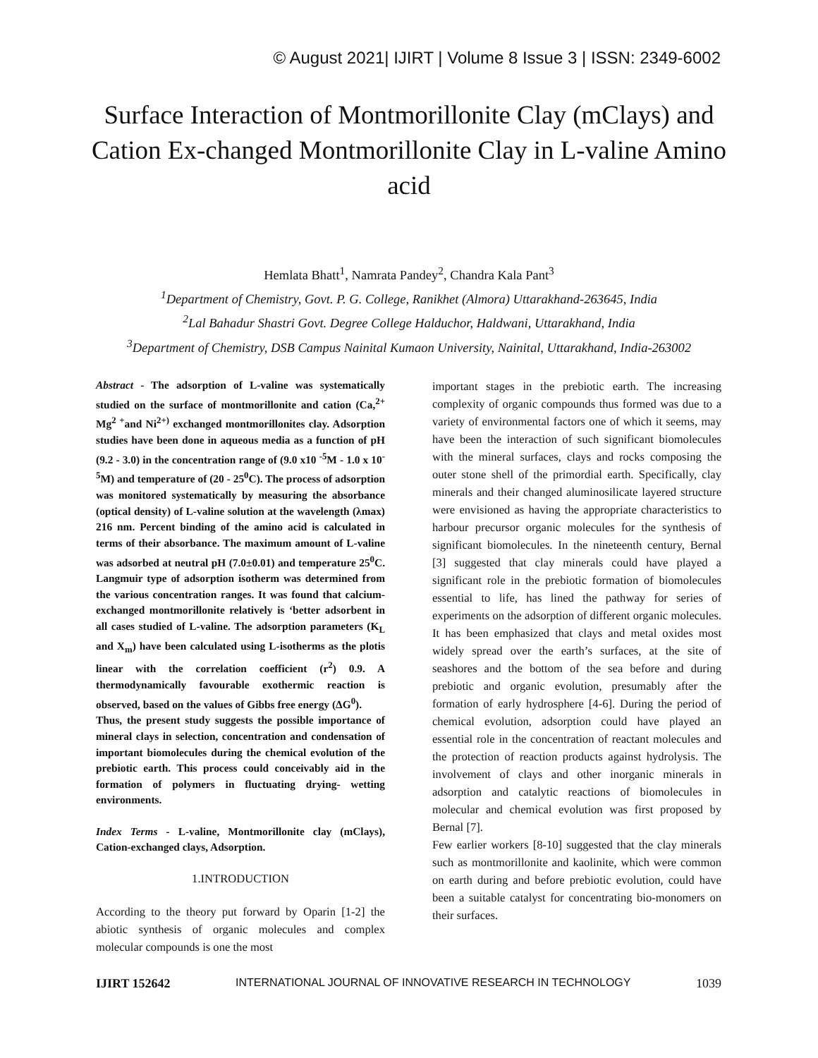© August 2021| IJIRT | Volume 8 Issue 3 | ISSN: 2349-6002
Surface Interaction of Montmorillonite Clay (mClays) and Cation Ex-changed Montmorillonite Clay in L-valine Amino acid
Hemlata Bhatt<sup>1</sup>, Namrata Pandey<sup>2</sup>, Chandra Kala Pant<sup>3</sup>
<sup>1</sup> Department of Chemistry, Govt. P. G. College, Ranikhet (Almora) Uttarakhand-263645, India
<sup>2</sup> Lal Bahadur Shastri Govt. Degree College Halduchor, Haldwani, Uttarakhand, India
<sup>3</sup> Department of Chemistry, DSB Campus Nainital Kumaon University, Nainital, Uttarakhand, India-263002
Abstract - The adsorption of L-valine was systematically studied on the surface of montmorillonite and cation (Ca,<sup>2+</sup> Mg<sup>2 +</sup>and Ni<sup>2+)</sup> exchanged montmorillonites clay. Adsorption studies have been done in aqueous media as a function of pH (9.2 - 3.0) in the concentration range of (9.0 x10 <sup>-5</sup>M - 1.0 x 10<sup>-5</sup>M) and temperature of (20 - 25<sup>0</sup>C). The process of adsorption was monitored systematically by measuring the absorbance (optical density) of L-valine solution at the wavelength (λmax) 216 nm. Percent binding of the amino acid is calculated in terms of their absorbance. The maximum amount of L-valine was adsorbed at neutral pH (7.0±0.01) and temperature 25<sup>0</sup>C. Langmuir type of adsorption isotherm was determined from the various concentration ranges. It was found that calcium-exchanged montmorillonite relatively is ‘better adsorbent in all cases studied of L-valine. The adsorption parameters (K<sub>L</sub> and X<sub>m</sub>) have been calculated using L-isotherms as the plotis linear with the correlation coefficient (r<sup>2</sup>) 0.9. A thermodynamically favourable exothermic reaction is observed, based on the values of Gibbs free energy (ΔG<sup>0</sup>).
Thus, the present study suggests the possible importance of mineral clays in selection, concentration and condensation of important biomolecules during the chemical evolution of the prebiotic earth. This process could conceivably aid in the formation of polymers in fluctuating drying- wetting environments.
Index Terms - L-valine, Montmorillonite clay (mClays), Cation-exchanged clays, Adsorption.
1.INTRODUCTION
According to the theory put forward by Oparin [1-2] the abiotic synthesis of organic molecules and complex molecular compounds is one the most
important stages in the prebiotic earth. The increasing complexity of organic compounds thus formed was due to a variety of environmental factors one of which it seems, may have been the interaction of such significant biomolecules with the mineral surfaces, clays and rocks composing the outer stone shell of the primordial earth. Specifically, clay minerals and their changed aluminosilicate layered structure were envisioned as having the appropriate characteristics to harbour precursor organic molecules for the synthesis of significant biomolecules. In the nineteenth century, Bernal [3] suggested that clay minerals could have played a significant role in the prebiotic formation of biomolecules essential to life, has lined the pathway for series of experiments on the adsorption of different organic molecules. It has been emphasized that clays and metal oxides most widely spread over the earth’s surfaces, at the site of seashores and the bottom of the sea before and during prebiotic and organic evolution, presumably after the formation of early hydrosphere [4-6]. During the period of chemical evolution, adsorption could have played an essential role in the concentration of reactant molecules and the protection of reaction products against hydrolysis. The involvement of clays and other inorganic minerals in adsorption and catalytic reactions of biomolecules in molecular and chemical evolution was first proposed by Bernal [7].
Few earlier workers [8-10] suggested that the clay minerals such as montmorillonite and kaolinite, which were common on earth during and before prebiotic evolution, could have been a suitable catalyst for concentrating bio-monomers on their surfaces.
IJIRT 152642 INTERNATIONAL JOURNAL OF INNOVATIVE RESEARCH IN TECHNOLOGY 1039